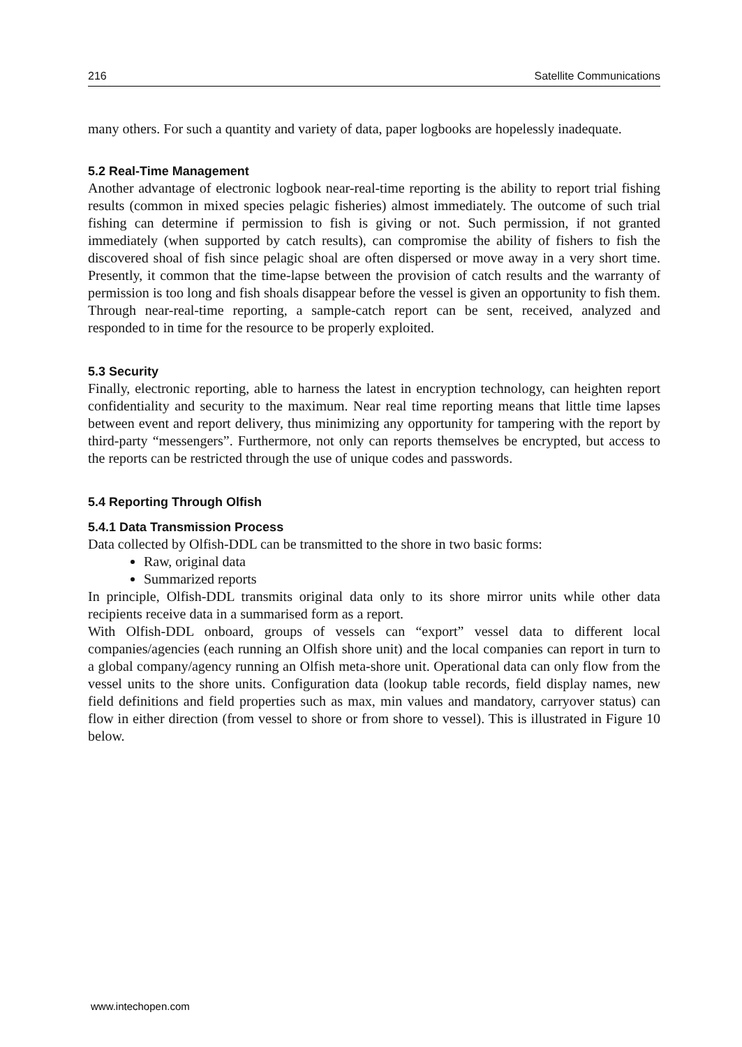216 Satellite Communications
many others. For such a quantity and variety of data, paper logbooks are hopelessly inadequate.
5.2 Real-Time Management
Another advantage of electronic logbook near-real-time reporting is the ability to report trial fishing results (common in mixed species pelagic fisheries) almost immediately. The outcome of such trial fishing can determine if permission to fish is giving or not. Such permission, if not granted immediately (when supported by catch results), can compromise the ability of fishers to fish the discovered shoal of fish since pelagic shoal are often dispersed or move away in a very short time. Presently, it common that the time-lapse between the provision of catch results and the warranty of permission is too long and fish shoals disappear before the vessel is given an opportunity to fish them. Through near-real-time reporting, a sample-catch report can be sent, received, analyzed and responded to in time for the resource to be properly exploited.
5.3 Security
Finally, electronic reporting, able to harness the latest in encryption technology, can heighten report confidentiality and security to the maximum. Near real time reporting means that little time lapses between event and report delivery, thus minimizing any opportunity for tampering with the report by third-party “messengers”. Furthermore, not only can reports themselves be encrypted, but access to the reports can be restricted through the use of unique codes and passwords.
5.4 Reporting Through Olfish
5.4.1 Data Transmission Process
Data collected by Olfish-DDL can be transmitted to the shore in two basic forms:
Raw, original data
Summarized reports
In principle, Olfish-DDL transmits original data only to its shore mirror units while other data recipients receive data in a summarised form as a report.
With Olfish-DDL onboard, groups of vessels can “export” vessel data to different local companies/agencies (each running an Olfish shore unit) and the local companies can report in turn to a global company/agency running an Olfish meta-shore unit. Operational data can only flow from the vessel units to the shore units. Configuration data (lookup table records, field display names, new field definitions and field properties such as max, min values and mandatory, carryover status) can flow in either direction (from vessel to shore or from shore to vessel). This is illustrated in Figure 10 below.
www.intechopen.com